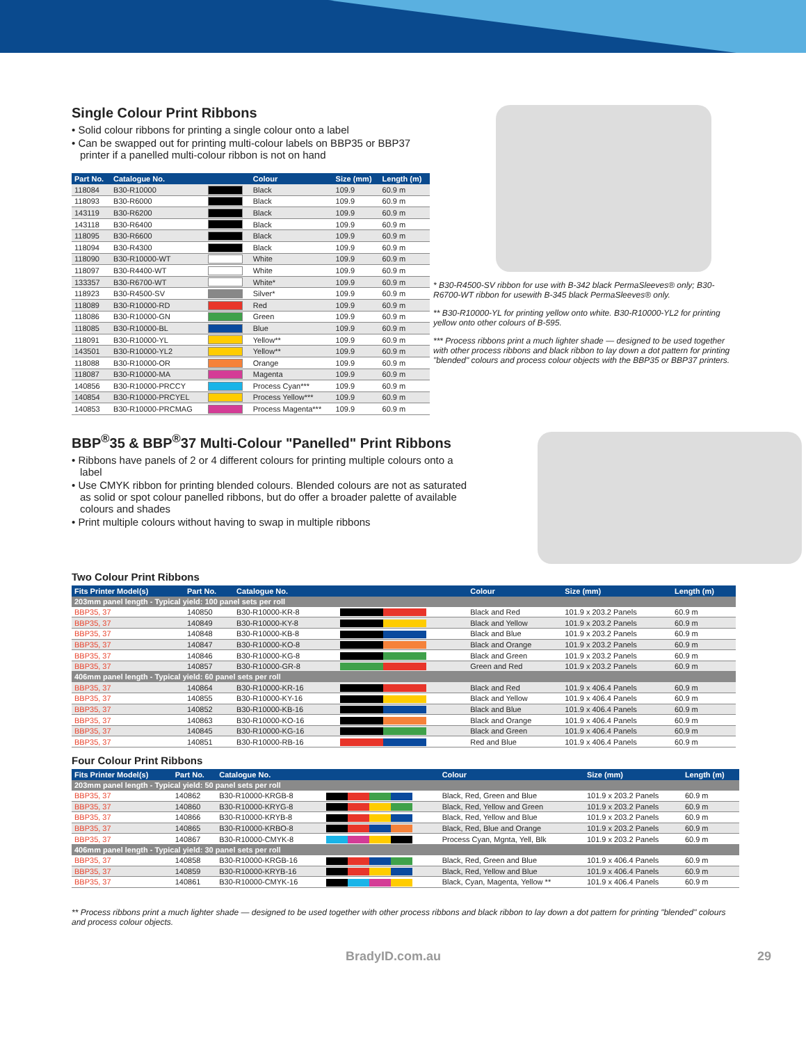Single Colour Print Ribbons
• Solid colour ribbons for printing a single colour onto a label
• Can be swapped out for printing multi-colour labels on BBP35 or BBP37 printer if a panelled multi-colour ribbon is not on hand
| Part No. | Catalogue No. | | Colour | Size (mm) | Length (m) |
| --- | --- | --- | --- | --- | --- |
| 118084 | B30-R10000 | | Black | 109.9 | 60.9 m |
| 118093 | B30-R6000 | | Black | 109.9 | 60.9 m |
| 143119 | B30-R6200 | | Black | 109.9 | 60.9 m |
| 143118 | B30-R6400 | | Black | 109.9 | 60.9 m |
| 118095 | B30-R6600 | | Black | 109.9 | 60.9 m |
| 118094 | B30-R4300 | | Black | 109.9 | 60.9 m |
| 118090 | B30-R10000-WT | | White | 109.9 | 60.9 m |
| 118097 | B30-R4400-WT | | White | 109.9 | 60.9 m |
| 133357 | B30-R6700-WT | | White* | 109.9 | 60.9 m |
| 118923 | B30-R4500-SV | | Silver* | 109.9 | 60.9 m |
| 118089 | B30-R10000-RD | | Red | 109.9 | 60.9 m |
| 118086 | B30-R10000-GN | | Green | 109.9 | 60.9 m |
| 118085 | B30-R10000-BL | | Blue | 109.9 | 60.9 m |
| 118091 | B30-R10000-YL | | Yellow** | 109.9 | 60.9 m |
| 143501 | B30-R10000-YL2 | | Yellow** | 109.9 | 60.9 m |
| 118088 | B30-R10000-OR | | Orange | 109.9 | 60.9 m |
| 118087 | B30-R10000-MA | | Magenta | 109.9 | 60.9 m |
| 140856 | B30-R10000-PRCCY | | Process Cyan*** | 109.9 | 60.9 m |
| 140854 | B30-R10000-PRCYEL | | Process Yellow*** | 109.9 | 60.9 m |
| 140853 | B30-R10000-PRCMAG | | Process Magenta*** | 109.9 | 60.9 m |
* B30-R4500-SV ribbon for use with B-342 black PermaSleeves® only; B30-R6700-WT ribbon for usewith B-345 black PermaSleeves® only.
** B30-R10000-YL for printing yellow onto white. B30-R10000-YL2 for printing yellow onto other colours of B-595.
*** Process ribbons print a much lighter shade — designed to be used together with other process ribbons and black ribbon to lay down a dot pattern for printing "blended" colours and process colour objects with the BBP35 or BBP37 printers.
BBP<sup>®</sup>35 & BBP<sup>®</sup>37 Multi-Colour "Panelled" Print Ribbons
• Ribbons have panels of 2 or 4 different colours for printing multiple colours onto a label
• Use CMYK ribbon for printing blended colours. Blended colours are not as saturated as solid or spot colour panelled ribbons, but do offer a broader palette of available colours and shades
• Print multiple colours without having to swap in multiple ribbons
Two Colour Print Ribbons
| Fits Printer Model(s) | Part No. | Catalogue No. | | Colour | Size (mm) | Length (m) |
| --- | --- | --- | --- | --- | --- | --- |
| 203mm panel length - Typical yield: 100 panel sets per roll | | | | | | |
| BBP35, 37 | 140850 | B30-R10000-KR-8 | | Black and Red | 101.9 x 203.2 Panels | 60.9 m |
| BBP35, 37 | 140849 | B30-R10000-KY-8 | | Black and Yellow | 101.9 x 203.2 Panels | 60.9 m |
| BBP35, 37 | 140848 | B30-R10000-KB-8 | | Black and Blue | 101.9 x 203.2 Panels | 60.9 m |
| BBP35, 37 | 140847 | B30-R10000-KO-8 | | Black and Orange | 101.9 x 203.2 Panels | 60.9 m |
| BBP35, 37 | 140846 | B30-R10000-KG-8 | | Black and Green | 101.9 x 203.2 Panels | 60.9 m |
| BBP35, 37 | 140857 | B30-R10000-GR-8 | | Green and Red | 101.9 x 203.2 Panels | 60.9 m |
| 406mm panel length - Typical yield: 60 panel sets per roll | | | | | | |
| BBP35, 37 | 140864 | B30-R10000-KR-16 | | Black and Red | 101.9 x 406.4 Panels | 60.9 m |
| BBP35, 37 | 140855 | B30-R10000-KY-16 | | Black and Yellow | 101.9 x 406.4 Panels | 60.9 m |
| BBP35, 37 | 140852 | B30-R10000-KB-16 | | Black and Blue | 101.9 x 406.4 Panels | 60.9 m |
| BBP35, 37 | 140863 | B30-R10000-KO-16 | | Black and Orange | 101.9 x 406.4 Panels | 60.9 m |
| BBP35, 37 | 140845 | B30-R10000-KG-16 | | Black and Green | 101.9 x 406.4 Panels | 60.9 m |
| BBP35, 37 | 140851 | B30-R10000-RB-16 | | Red and Blue | 101.9 x 406.4 Panels | 60.9 m |
Four Colour Print Ribbons
| Fits Printer Model(s) | Part No. | Catalogue No. | | Colour | Size (mm) | Length (m) |
| --- | --- | --- | --- | --- | --- | --- |
| 203mm panel length - Typical yield: 50 panel sets per roll | | | | | | |
| BBP35, 37 | 140862 | B30-R10000-KRGB-8 | | Black, Red, Green and Blue | 101.9 x 203.2 Panels | 60.9 m |
| BBP35, 37 | 140860 | B30-R10000-KRYG-8 | | Black, Red, Yellow and Green | 101.9 x 203.2 Panels | 60.9 m |
| BBP35, 37 | 140866 | B30-R10000-KRYB-8 | | Black, Red, Yellow and Blue | 101.9 x 203.2 Panels | 60.9 m |
| BBP35, 37 | 140865 | B30-R10000-KRBO-8 | | Black, Red, Blue and Orange | 101.9 x 203.2 Panels | 60.9 m |
| BBP35, 37 | 140867 | B30-R10000-CMYK-8 | | Process Cyan, Mgnta, Yell, Blk | 101.9 x 203.2 Panels | 60.9 m |
| 406mm panel length - Typical yield: 30 panel sets per roll | | | | | | |
| BBP35, 37 | 140858 | B30-R10000-KRGB-16 | | Black, Red, Green and Blue | 101.9 x 406.4 Panels | 60.9 m |
| BBP35, 37 | 140859 | B30-R10000-KRYB-16 | | Black, Red, Yellow and Blue | 101.9 x 406.4 Panels | 60.9 m |
| BBP35, 37 | 140861 | B30-R10000-CMYK-16 | | Black, Cyan, Magenta, Yellow ** | 101.9 x 406.4 Panels | 60.9 m |
** Process ribbons print a much lighter shade — designed to be used together with other process ribbons and black ribbon to lay down a dot pattern for printing "blended" colours and process colour objects.
BradyID.com.au 29